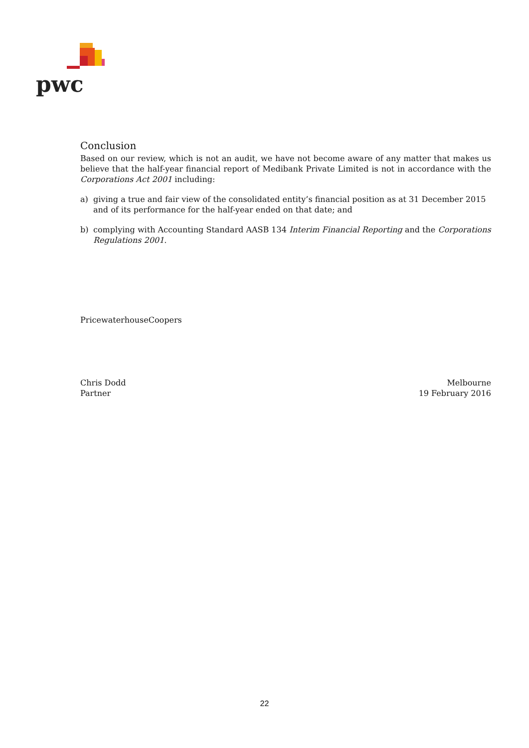pwc
Conclusion
Based on our review, which is not an audit, we have not become aware of any matter that makes us believe that the half-year financial report of Medibank Private Limited is not in accordance with the Corporations Act 2001 including:
a) giving a true and fair view of the consolidated entity’s financial position as at 31 December 2015 and of its performance for the half-year ended on that date; and
b) complying with Accounting Standard AASB 134 Interim Financial Reporting and the Corporations Regulations 2001.
PricewaterhouseCoopers
Chris Dodd
Partner
Melbourne
19 February 2016
22